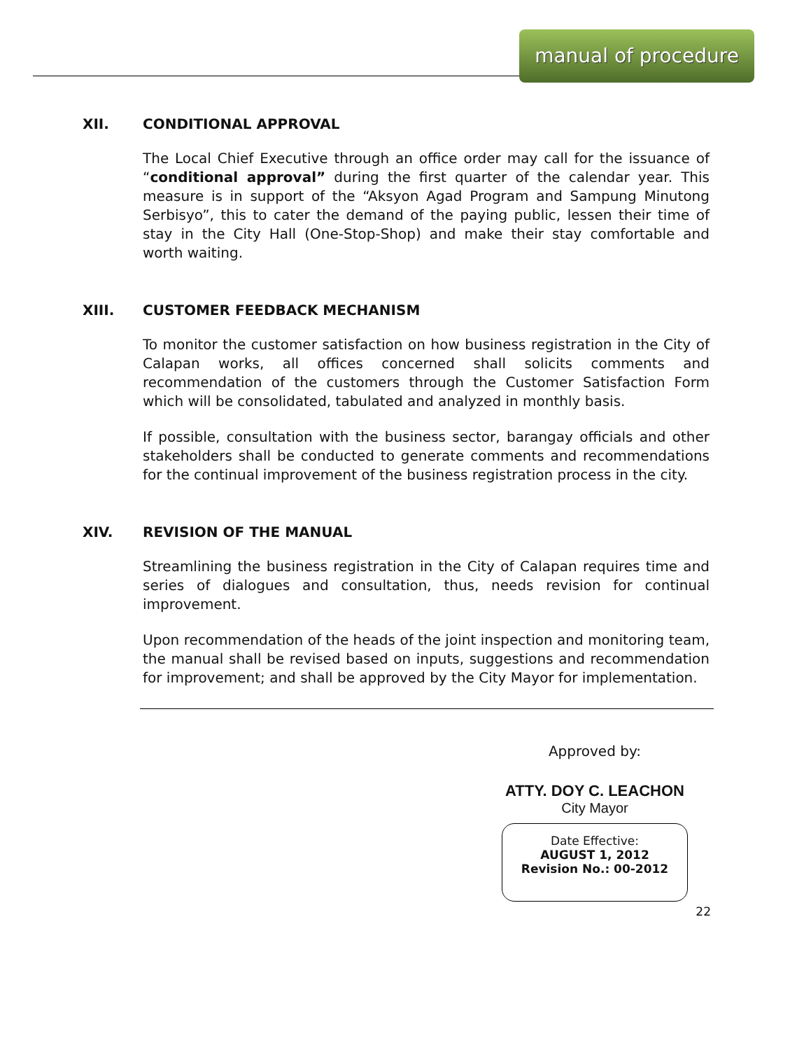manual of procedure
XII. CONDITIONAL APPROVAL
The Local Chief Executive through an office order may call for the issuance of “conditional approval” during the first quarter of the calendar year. This measure is in support of the “Aksyon Agad Program and Sampung Minutong Serbisyo”, this to cater the demand of the paying public, lessen their time of stay in the City Hall (One-Stop-Shop) and make their stay comfortable and worth waiting.
XIII. CUSTOMER FEEDBACK MECHANISM
To monitor the customer satisfaction on how business registration in the City of Calapan works, all offices concerned shall solicits comments and recommendation of the customers through the Customer Satisfaction Form which will be consolidated, tabulated and analyzed in monthly basis.
If possible, consultation with the business sector, barangay officials and other stakeholders shall be conducted to generate comments and recommendations for the continual improvement of the business registration process in the city.
XIV. REVISION OF THE MANUAL
Streamlining the business registration in the City of Calapan requires time and series of dialogues and consultation, thus, needs revision for continual improvement.
Upon recommendation of the heads of the joint inspection and monitoring team, the manual shall be revised based on inputs, suggestions and recommendation for improvement; and shall be approved by the City Mayor for implementation.
Approved by:
ATTY. DOY C. LEACHON
City Mayor
Date Effective:
AUGUST 1, 2012
Revision No.: 00-2012
22